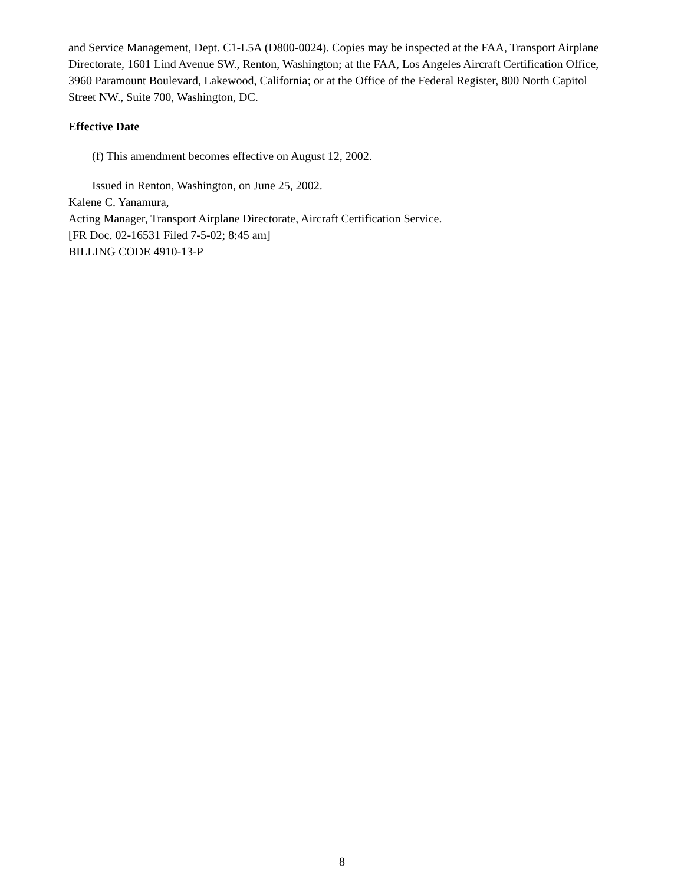and Service Management, Dept. C1-L5A (D800-0024). Copies may be inspected at the FAA, Transport Airplane Directorate, 1601 Lind Avenue SW., Renton, Washington; at the FAA, Los Angeles Aircraft Certification Office, 3960 Paramount Boulevard, Lakewood, California; or at the Office of the Federal Register, 800 North Capitol Street NW., Suite 700, Washington, DC.
Effective Date
(f) This amendment becomes effective on August 12, 2002.
Issued in Renton, Washington, on June 25, 2002.
Kalene C. Yanamura,
Acting Manager, Transport Airplane Directorate, Aircraft Certification Service.
[FR Doc. 02-16531 Filed 7-5-02; 8:45 am]
BILLING CODE 4910-13-P
8